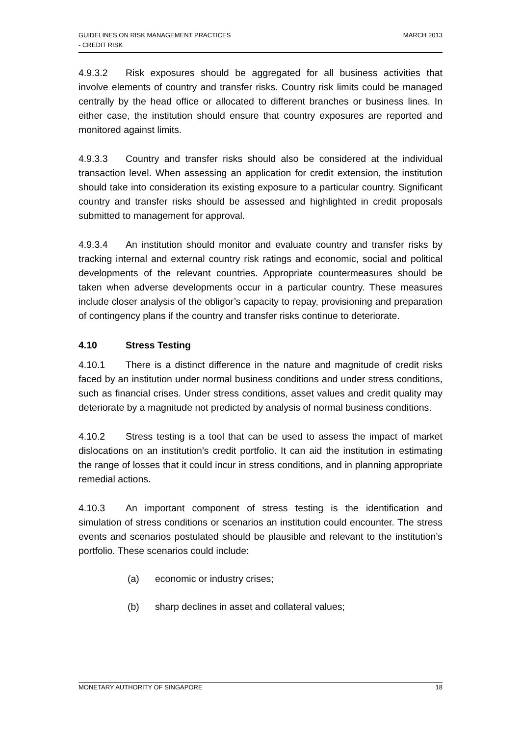GUIDELINES ON RISK MANAGEMENT PRACTICES
- CREDIT RISK
MARCH 2013
4.9.3.2 Risk exposures should be aggregated for all business activities that involve elements of country and transfer risks. Country risk limits could be managed centrally by the head office or allocated to different branches or business lines. In either case, the institution should ensure that country exposures are reported and monitored against limits.
4.9.3.3 Country and transfer risks should also be considered at the individual transaction level. When assessing an application for credit extension, the institution should take into consideration its existing exposure to a particular country. Significant country and transfer risks should be assessed and highlighted in credit proposals submitted to management for approval.
4.9.3.4 An institution should monitor and evaluate country and transfer risks by tracking internal and external country risk ratings and economic, social and political developments of the relevant countries. Appropriate countermeasures should be taken when adverse developments occur in a particular country. These measures include closer analysis of the obligor’s capacity to repay, provisioning and preparation of contingency plans if the country and transfer risks continue to deteriorate.
4.10 Stress Testing
4.10.1 There is a distinct difference in the nature and magnitude of credit risks faced by an institution under normal business conditions and under stress conditions, such as financial crises. Under stress conditions, asset values and credit quality may deteriorate by a magnitude not predicted by analysis of normal business conditions.
4.10.2 Stress testing is a tool that can be used to assess the impact of market dislocations on an institution’s credit portfolio. It can aid the institution in estimating the range of losses that it could incur in stress conditions, and in planning appropriate remedial actions.
4.10.3 An important component of stress testing is the identification and simulation of stress conditions or scenarios an institution could encounter. The stress events and scenarios postulated should be plausible and relevant to the institution’s portfolio. These scenarios could include:
(a) economic or industry crises;
(b) sharp declines in asset and collateral values;
MONETARY AUTHORITY OF SINGAPORE 18